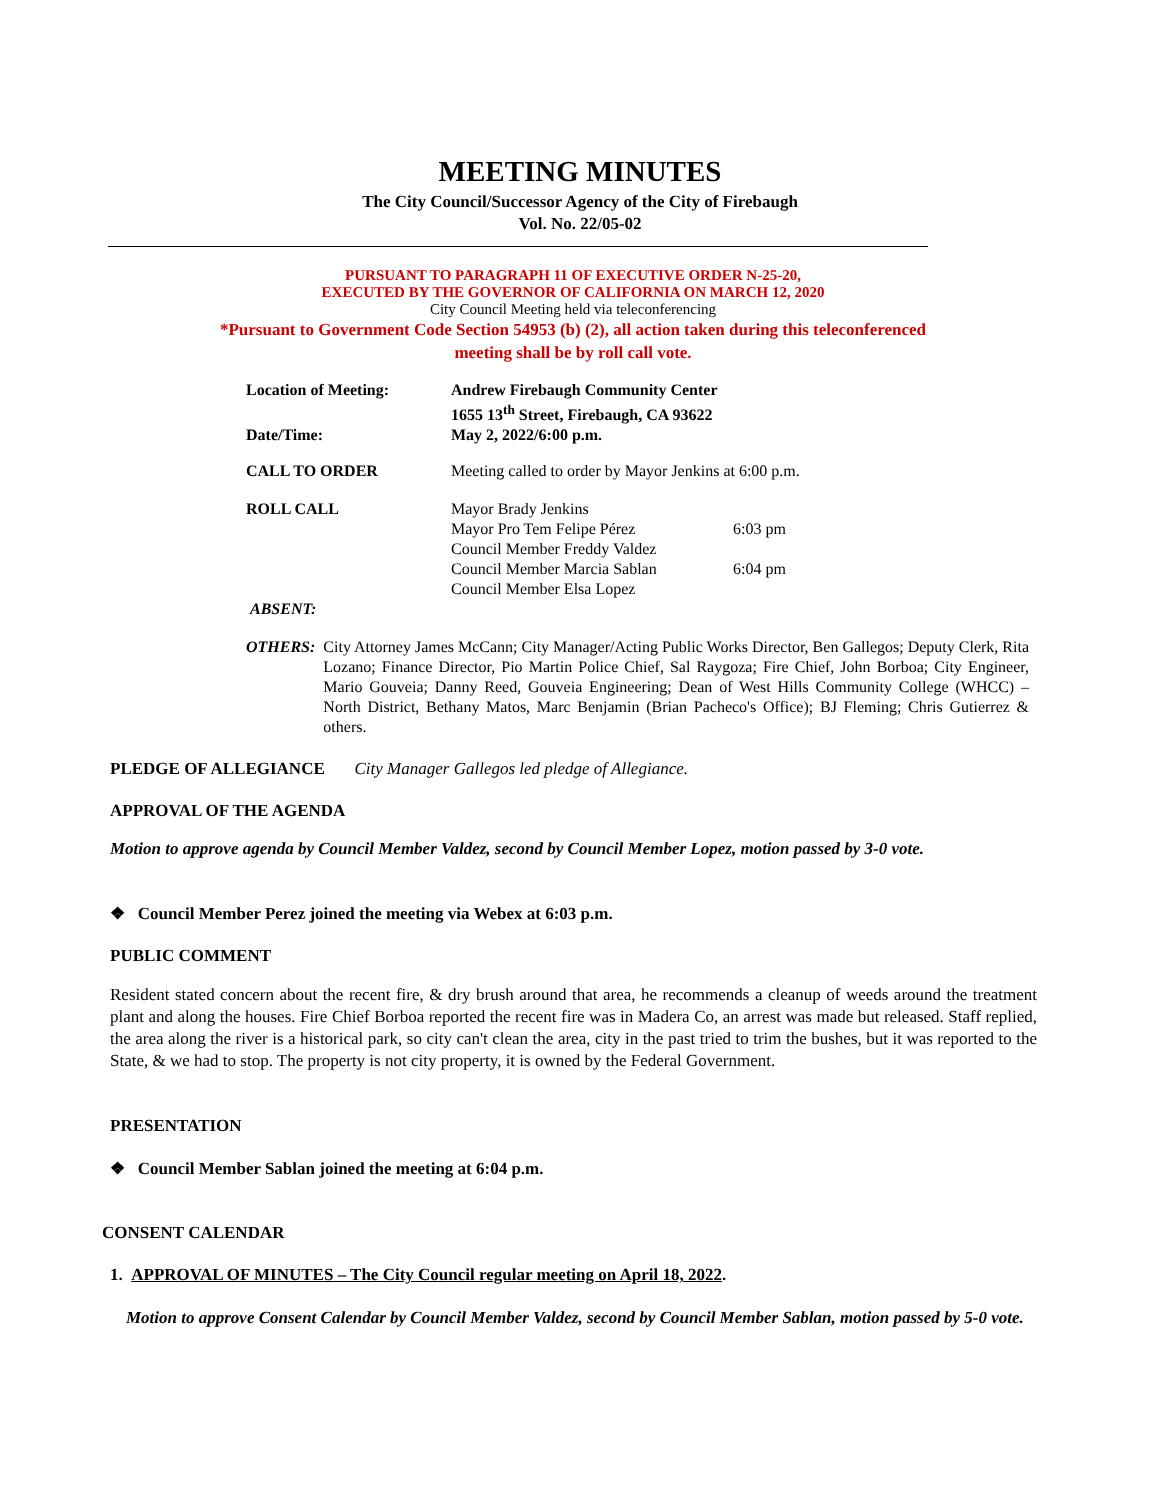MEETING MINUTES
The City Council/Successor Agency of the City of Firebaugh
Vol. No. 22/05-02
PURSUANT TO PARAGRAPH 11 OF EXECUTIVE ORDER N-25-20,
EXECUTED BY THE GOVERNOR OF CALIFORNIA ON MARCH 12, 2020
City Council Meeting held via teleconferencing
*Pursuant to Government Code Section 54953 (b) (2), all action taken during this teleconferenced
meeting shall be by roll call vote.
| Location of Meeting: | Andrew Firebaugh Community Center 1655 13<sup>th</sup> Street, Firebaugh, CA 93622 | |
| Date/Time: | May 2, 2022/6:00 p.m. | |
| CALL TO ORDER | Meeting called to order by Mayor Jenkins at 6:00 p.m. | |
| ROLL CALL | Mayor Brady Jenkins Mayor Pro Tem Felipe Pérez Council Member Freddy Valdez Council Member Marcia Sablan Council Member Elsa Lopez | 6:03 pm 6:04 pm |
| ABSENT: | | |
OTHERS: City Attorney James McCann; City Manager/Acting Public Works Director, Ben Gallegos; Deputy Clerk, Rita Lozano; Finance Director, Pio Martin Police Chief, Sal Raygoza; Fire Chief, John Borboa; City Engineer, Mario Gouveia; Danny Reed, Gouveia Engineering; Dean of West Hills Community College (WHCC) – North District, Bethany Matos, Marc Benjamin (Brian Pacheco's Office); BJ Fleming; Chris Gutierrez & others.
PLEDGE OF ALLEGIANCE City Manager Gallegos led pledge of Allegiance.
APPROVAL OF THE AGENDA
Motion to approve agenda by Council Member Valdez, second by Council Member Lopez, motion passed by 3-0 vote.
❖ Council Member Perez joined the meeting via Webex at 6:03 p.m.
PUBLIC COMMENT
Resident stated concern about the recent fire, & dry brush around that area, he recommends a cleanup of weeds around the treatment plant and along the houses. Fire Chief Borboa reported the recent fire was in Madera Co, an arrest was made but released. Staff replied, the area along the river is a historical park, so city can't clean the area, city in the past tried to trim the bushes, but it was reported to the State, & we had to stop. The property is not city property, it is owned by the Federal Government.
PRESENTATION
❖ Council Member Sablan joined the meeting at 6:04 p.m.
CONSENT CALENDAR
1. APPROVAL OF MINUTES – The City Council regular meeting on April 18, 2022.
Motion to approve Consent Calendar by Council Member Valdez, second by Council Member Sablan, motion passed by 5-0 vote.